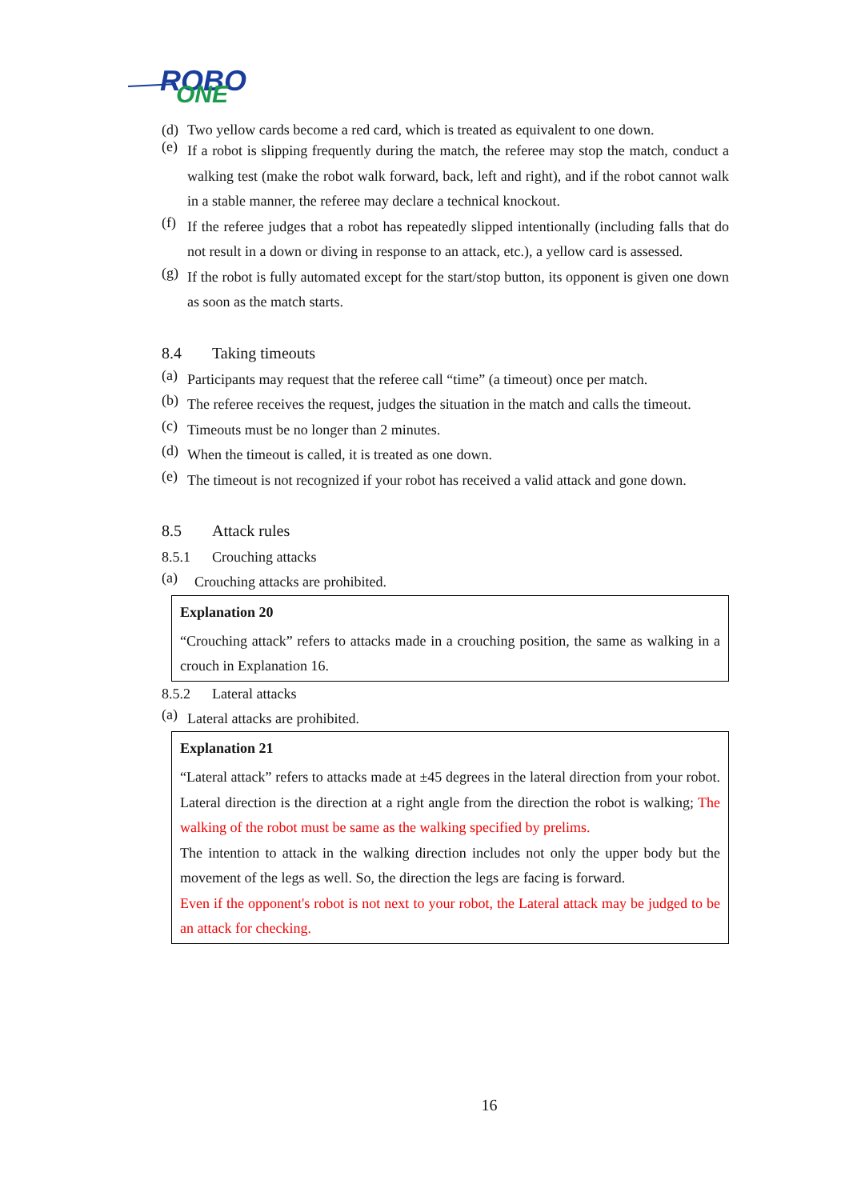ROBO
ONE
(d) Two yellow cards become a red card, which is treated as equivalent to one down.
(e)
If a robot is slipping frequently during the match, the referee may stop the match, conduct a walking test (make the robot walk forward, back, left and right), and if the robot cannot walk in a stable manner, the referee may declare a technical knockout.
(f)
If the referee judges that a robot has repeatedly slipped intentionally (including falls that do not result in a down or diving in response to an attack, etc.), a yellow card is assessed.
(g)
If the robot is fully automated except for the start/stop button, its opponent is given one down as soon as the match starts.
8.4 Taking timeouts
(a)
Participants may request that the referee call “time” (a timeout) once per match.
(b)
The referee receives the request, judges the situation in the match and calls the timeout.
(c)
Timeouts must be no longer than 2 minutes.
(d)
When the timeout is called, it is treated as one down.
(e)
The timeout is not recognized if your robot has received a valid attack and gone down.
8.5 Attack rules
8.5.1 Crouching attacks
(a)
Crouching attacks are prohibited.
Explanation 20
“Crouching attack” refers to attacks made in a crouching position, the same as walking in a crouch in Explanation 16.
8.5.2 Lateral attacks
(a)
Lateral attacks are prohibited.
Explanation 21
“Lateral attack” refers to attacks made at ±45 degrees in the lateral direction from your robot. Lateral direction is the direction at a right angle from the direction the robot is walking; The walking of the robot must be same as the walking specified by prelims.
The intention to attack in the walking direction includes not only the upper body but the movement of the legs as well. So, the direction the legs are facing is forward.
Even if the opponent's robot is not next to your robot, the Lateral attack may be judged to be an attack for checking.
16